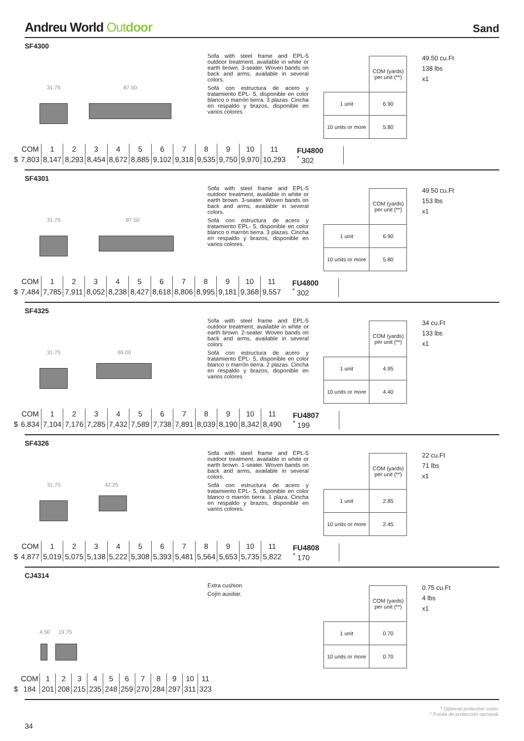Andreu World Outdoor
Sand
SF4300
31.75 87.50
Sofa with steel frame and EPL-5 outdoor treatment, available in white or earth brown. 3-seater. Woven bands on back and arms, available in several colors.
Sofá con estructura de acero y tratamiento EPL- 5, disponible en color blanco o marrón tierra. 3 plazas. Cincha en respaldo y brazos, disponible en varios colores
| | COM (yards) per unit (**) |
| 1 unit | 6.90 |
| 10 units or more | 5.80 |
49.50 cu.Ft
138 lbs
x1
| | COM | 1 | 2 | 3 | 4 | 5 | 6 | 7 | 8 | 9 | 10 | 11 |
| $ | 7,803 | 8,147 | 8,293 | 8,454 | 8,672 | 8,885 | 9,102 | 9,318 | 9,535 | 9,750 | 9,970 | 10,293 |
FU4800
<sup>*</sup> 302
SF4301
31.75 87.50
Sofa with steel frame and EPL-5 outdoor treatment, available in white or earth brown. 3-seater. Woven bands on back and arms, available in several colors.
Sofá con estructura de acero y tratamiento EPL- 5, disponible en color blanco o marrón tierra. 3 plazas. Cincha en respaldo y brazos, disponible en varios colores.
| | COM (yards) per unit (**) |
| 1 unit | 6.90 |
| 10 units or more | 5.80 |
49.50 cu.Ft
153 lbs
x1
| | COM | 1 | 2 | 3 | 4 | 5 | 6 | 7 | 8 | 9 | 10 | 11 |
| $ | 7,484 | 7,785 | 7,911 | 8,052 | 8,238 | 8,427 | 8,618 | 8,806 | 8,995 | 9,181 | 9,368 | 9,557 |
FU4800
<sup>*</sup> 302
SF4325
31.75 69.00
Sofa with steel frame and EPL-5 outdoor treatment, available in white or earth brown. 2-seater. Woven bands on back and arms, available in several colors
Sofá con estructura de acero y tratamiento EPL- 5, disponible en color blanco o marrón tierra. 2 plazas. Cincha en respaldo y brazos, disponible en varios colores
| | COM (yards) per unit (**) |
| 1 unit | 4.95 |
| 10 units or more | 4.40 |
34 cu.Ft
133 lbs
x1
| | COM | 1 | 2 | 3 | 4 | 5 | 6 | 7 | 8 | 9 | 10 | 11 |
| $ | 6,834 | 7,104 | 7,176 | 7,285 | 7,432 | 7,589 | 7,738 | 7,891 | 8,039 | 8,190 | 8,342 | 8,490 |
FU4807
<sup>*</sup> 199
SF4326
31.75 42.25
Sofa with steel frame and EPL-5 outdoor treatment, available in white or earth brown. 1-seater. Woven bands on back and arms, available in several colors.
Sofá con estructura de acero y tratamiento EPL- 5, disponible en color blanco o marrón tierra. 1 plaza. Cincha en respaldo y brazos, disponible en varios colores.
| | COM (yards) per unit (**) |
| 1 unit | 2.85 |
| 10 units or more | 2.45 |
22 cu.Ft
71 lbs
x1
| | COM | 1 | 2 | 3 | 4 | 5 | 6 | 7 | 8 | 9 | 10 | 11 |
| $ | 4,877 | 5,019 | 5,075 | 5,138 | 5,222 | 5,308 | 5,393 | 5,481 | 5,564 | 5,653 | 5,735 | 5,822 |
FU4808
<sup>*</sup> 170
CJ4314
4.50 19.75
Extra cushion.
Cojín auxiliar.
| | COM (yards) per unit (**) |
| 1 unit | 0.70 |
| 10 units or more | 0.70 |
0.75 cu.Ft
4 lbs
x1
| | COM | 1 | 2 | 3 | 4 | 5 | 6 | 7 | 8 | 9 | 10 | 11 |
| $ | 184 | 201 | 208 | 215 | 235 | 248 | 259 | 270 | 284 | 297 | 311 | 323 |
* Optional protective cover.
* Funda de protección opcional.
34